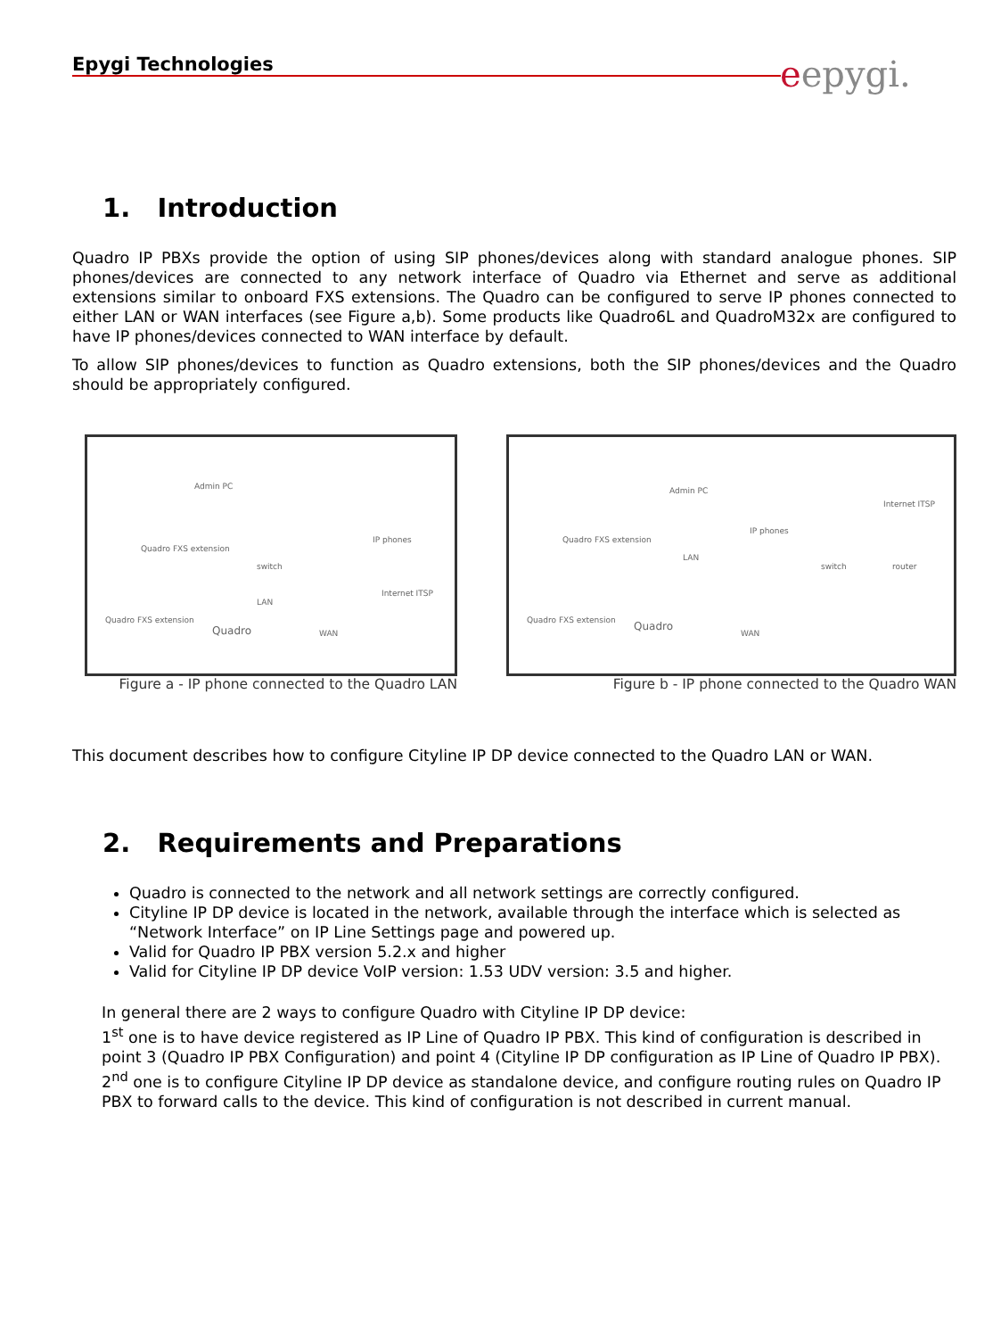Epygi Technologies
eepygi.
1. Introduction
Quadro IP PBXs provide the option of using SIP phones/devices along with standard analogue phones. SIP phones/devices are connected to any network interface of Quadro via Ethernet and serve as additional extensions similar to onboard FXS extensions. The Quadro can be configured to serve IP phones connected to either LAN or WAN interfaces (see Figure a,b). Some products like Quadro6L and QuadroM32x are configured to have IP phones/devices connected to WAN interface by default.
To allow SIP phones/devices to function as Quadro extensions, both the SIP phones/devices and the Quadro should be appropriately configured.
Admin PC
switch
IP phones
Quadro FXS extension
LAN
Internet ITSP
Quadro
Quadro FXS extension
WAN
Figure a - IP phone connected to the Quadro LAN
Admin PC
IP phones
Internet ITSP
Quadro FXS extension
LAN
switch router
Quadro Quadro FXS extension
WAN
Figure b - IP phone connected to the Quadro WAN
This document describes how to configure Cityline IP DP device connected to the Quadro LAN or WAN.
2. Requirements and Preparations
Quadro is connected to the network and all network settings are correctly configured.
Cityline IP DP device is located in the network, available through the interface which is selected as “Network Interface” on IP Line Settings page and powered up.
Valid for Quadro IP PBX version 5.2.x and higher
Valid for Cityline IP DP device VoIP version: 1.53 UDV version: 3.5 and higher.
In general there are 2 ways to configure Quadro with Cityline IP DP device:
1<sup>st</sup> one is to have device registered as IP Line of Quadro IP PBX. This kind of configuration is described in point 3 (Quadro IP PBX Configuration) and point 4 (Cityline IP DP configuration as IP Line of Quadro IP PBX).
2<sup>nd</sup> one is to configure Cityline IP DP device as standalone device, and configure routing rules on Quadro IP PBX to forward calls to the device. This kind of configuration is not described in current manual.